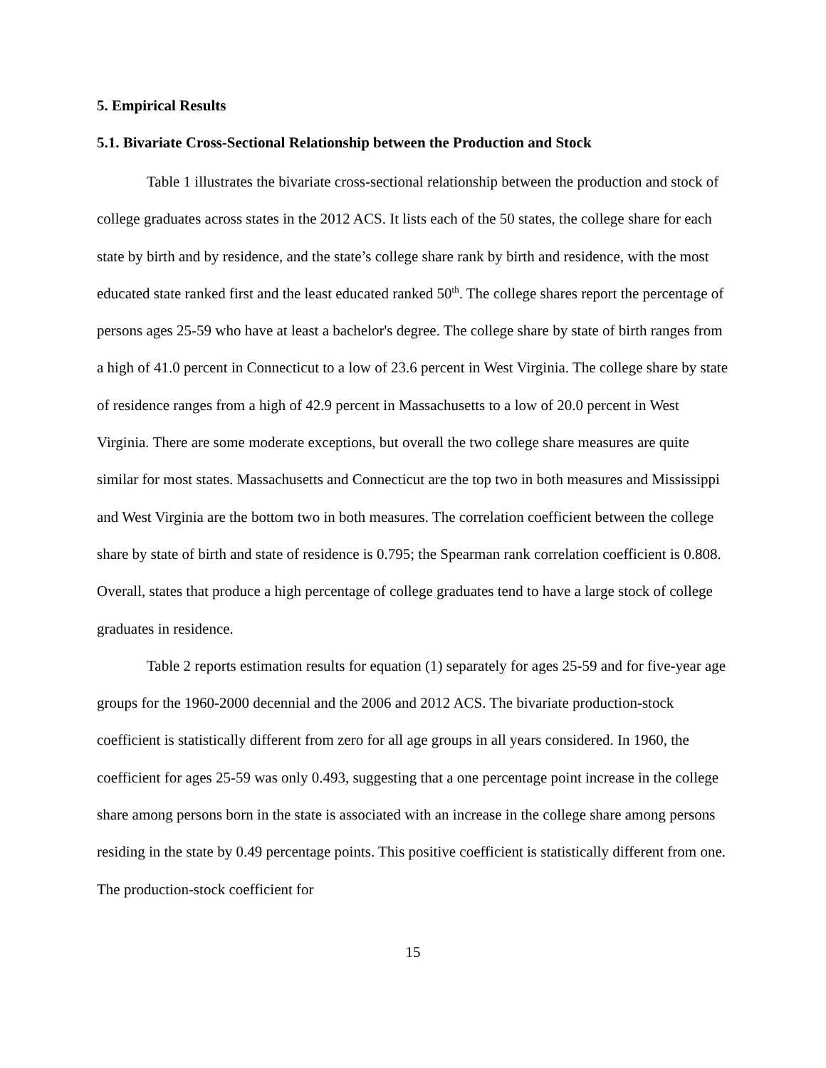5. Empirical Results
5.1. Bivariate Cross-Sectional Relationship between the Production and Stock
Table 1 illustrates the bivariate cross-sectional relationship between the production and stock of college graduates across states in the 2012 ACS. It lists each of the 50 states, the college share for each state by birth and by residence, and the state’s college share rank by birth and residence, with the most educated state ranked first and the least educated ranked 50<sup>th</sup>. The college shares report the percentage of persons ages 25-59 who have at least a bachelor's degree. The college share by state of birth ranges from a high of 41.0 percent in Connecticut to a low of 23.6 percent in West Virginia. The college share by state of residence ranges from a high of 42.9 percent in Massachusetts to a low of 20.0 percent in West Virginia. There are some moderate exceptions, but overall the two college share measures are quite similar for most states. Massachusetts and Connecticut are the top two in both measures and Mississippi and West Virginia are the bottom two in both measures. The correlation coefficient between the college share by state of birth and state of residence is 0.795; the Spearman rank correlation coefficient is 0.808. Overall, states that produce a high percentage of college graduates tend to have a large stock of college graduates in residence.
Table 2 reports estimation results for equation (1) separately for ages 25-59 and for five-year age groups for the 1960-2000 decennial and the 2006 and 2012 ACS. The bivariate production-stock coefficient is statistically different from zero for all age groups in all years considered. In 1960, the coefficient for ages 25-59 was only 0.493, suggesting that a one percentage point increase in the college share among persons born in the state is associated with an increase in the college share among persons residing in the state by 0.49 percentage points. This positive coefficient is statistically different from one. The production-stock coefficient for
15